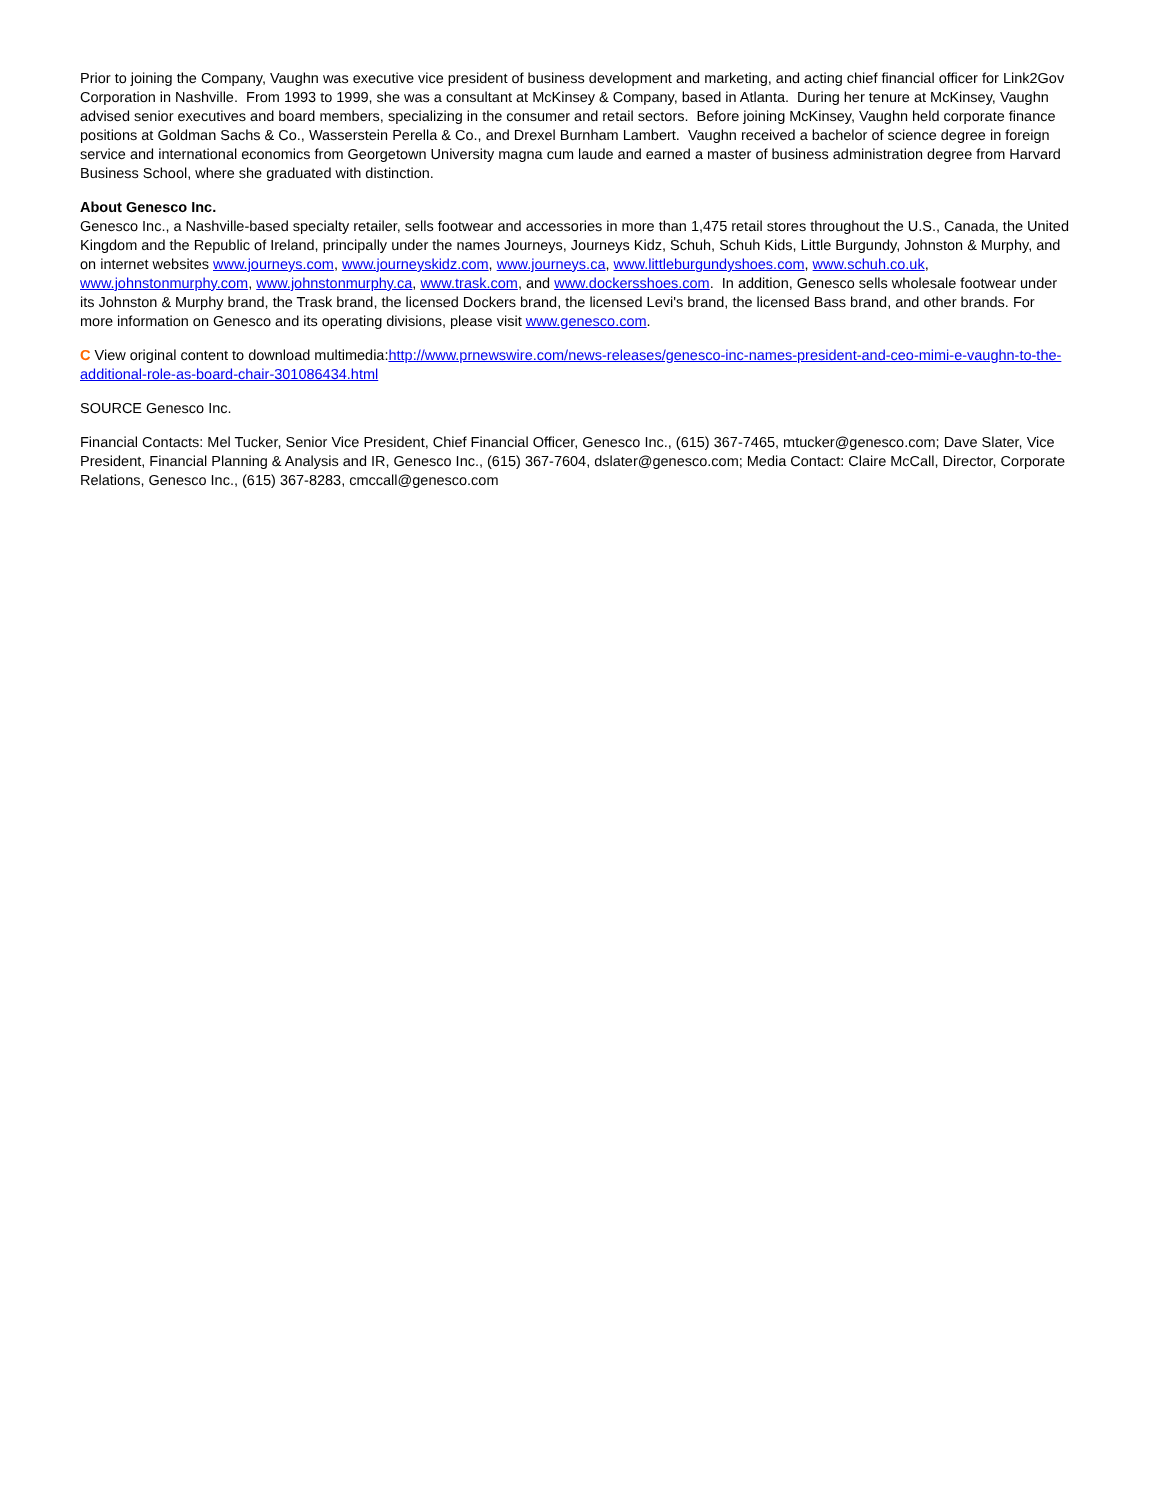Prior to joining the Company, Vaughn was executive vice president of business development and marketing, and acting chief financial officer for Link2Gov Corporation in Nashville. From 1993 to 1999, she was a consultant at McKinsey & Company, based in Atlanta. During her tenure at McKinsey, Vaughn advised senior executives and board members, specializing in the consumer and retail sectors. Before joining McKinsey, Vaughn held corporate finance positions at Goldman Sachs & Co., Wasserstein Perella & Co., and Drexel Burnham Lambert. Vaughn received a bachelor of science degree in foreign service and international economics from Georgetown University magna cum laude and earned a master of business administration degree from Harvard Business School, where she graduated with distinction.
About Genesco Inc.
Genesco Inc., a Nashville-based specialty retailer, sells footwear and accessories in more than 1,475 retail stores throughout the U.S., Canada, the United Kingdom and the Republic of Ireland, principally under the names Journeys, Journeys Kidz, Schuh, Schuh Kids, Little Burgundy, Johnston & Murphy, and on internet websites www.journeys.com, www.journeyskidz.com, www.journeys.ca, www.littleburgundyshoes.com, www.schuh.co.uk, www.johnstonmurphy.com, www.johnstonmurphy.ca, www.trask.com, and www.dockersshoes.com. In addition, Genesco sells wholesale footwear under its Johnston & Murphy brand, the Trask brand, the licensed Dockers brand, the licensed Levi's brand, the licensed Bass brand, and other brands. For more information on Genesco and its operating divisions, please visit www.genesco.com.
C View original content to download multimedia:http://www.prnewswire.com/news-releases/genesco-inc-names-president-and-ceo-mimi-e-vaughn-to-the-additional-role-as-board-chair-301086434.html
SOURCE Genesco Inc.
Financial Contacts: Mel Tucker, Senior Vice President, Chief Financial Officer, Genesco Inc., (615) 367-7465, mtucker@genesco.com; Dave Slater, Vice President, Financial Planning & Analysis and IR, Genesco Inc., (615) 367-7604, dslater@genesco.com; Media Contact: Claire McCall, Director, Corporate Relations, Genesco Inc., (615) 367-8283, cmccall@genesco.com